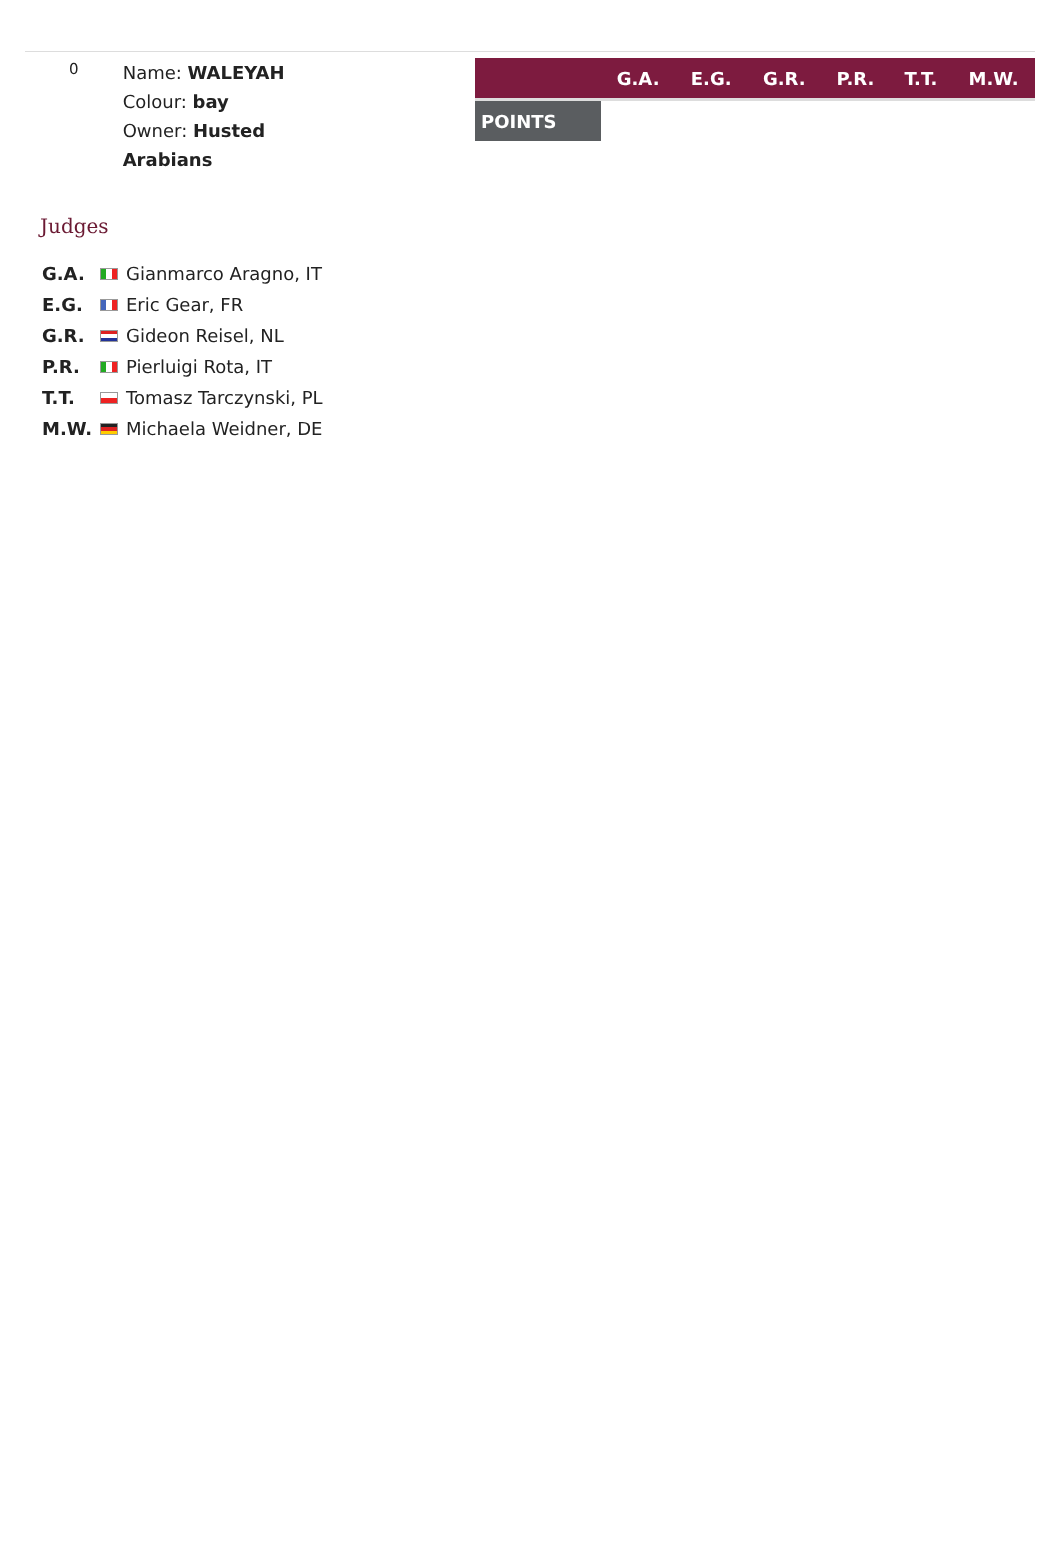0
Name: WALEYAH
Colour: bay
Owner: Husted
Arabians
| | G.A. | E.G. | G.R. | P.R. | T.T. | M.W. |
| --- | --- | --- | --- | --- | --- | --- |
| POINTS | | | | | | |
Judges
| G.A. | | Gianmarco Aragno, IT |
| E.G. | | Eric Gear, FR |
| G.R. | | Gideon Reisel, NL |
| P.R. | | Pierluigi Rota, IT |
| T.T. | | Tomasz Tarczynski, PL |
| M.W. | | Michaela Weidner, DE |